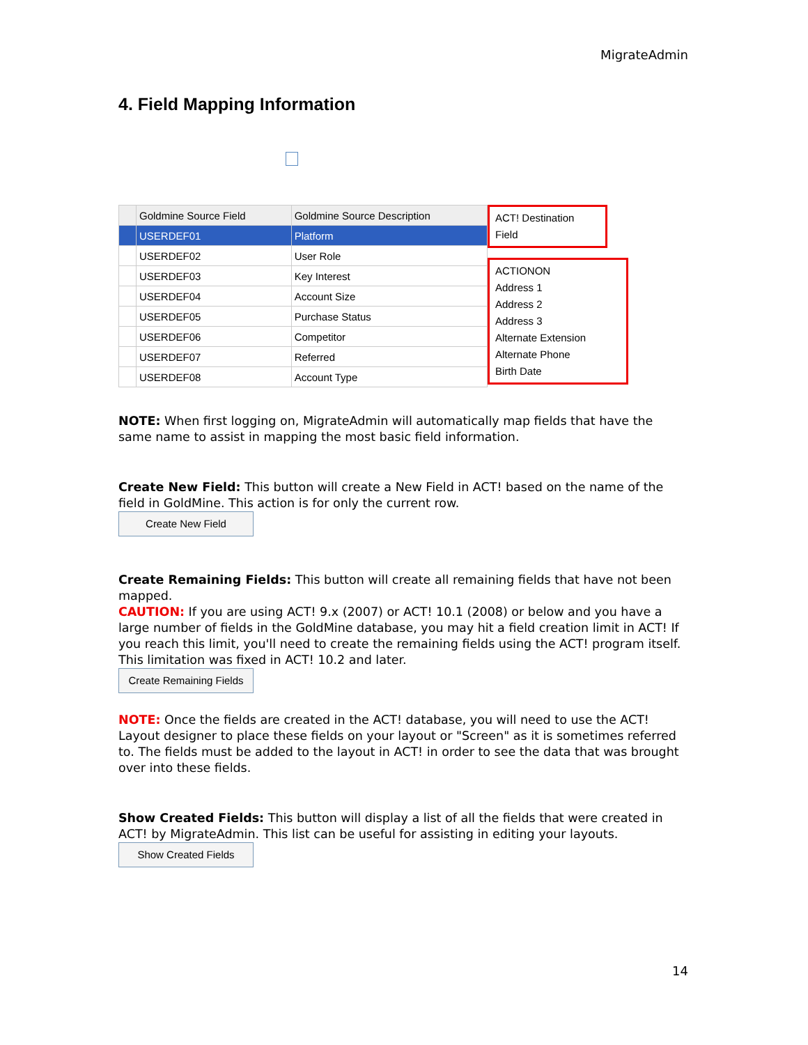MigrateAdmin
4. Field Mapping Information
| | Goldmine Source Field | Goldmine Source Description |
| --- | --- | --- |
| | USERDEF01 | Platform |
| | USERDEF02 | User Role |
| | USERDEF03 | Key Interest |
| | USERDEF04 | Account Size |
| | USERDEF05 | Purchase Status |
| | USERDEF06 | Competitor |
| | USERDEF07 | Referred |
| | USERDEF08 | Account Type |
ACT! Destination Field
ACTIONON
Address 1
Address 2
Address 3
Alternate Extension
Alternate Phone
Birth Date
NOTE: When first logging on, MigrateAdmin will automatically map fields that have the same name to assist in mapping the most basic field information.
Create New Field: This button will create a New Field in ACT! based on the name of the field in GoldMine. This action is for only the current row.
Create New Field
Create Remaining Fields: This button will create all remaining fields that have not been mapped.
CAUTION: If you are using ACT! 9.x (2007) or ACT! 10.1 (2008) or below and you have a large number of fields in the GoldMine database, you may hit a field creation limit in ACT! If you reach this limit, you'll need to create the remaining fields using the ACT! program itself. This limitation was fixed in ACT! 10.2 and later.
Create Remaining Fields
NOTE: Once the fields are created in the ACT! database, you will need to use the ACT! Layout designer to place these fields on your layout or "Screen" as it is sometimes referred to. The fields must be added to the layout in ACT! in order to see the data that was brought over into these fields.
Show Created Fields: This button will display a list of all the fields that were created in ACT! by MigrateAdmin. This list can be useful for assisting in editing your layouts.
Show Created Fields
14